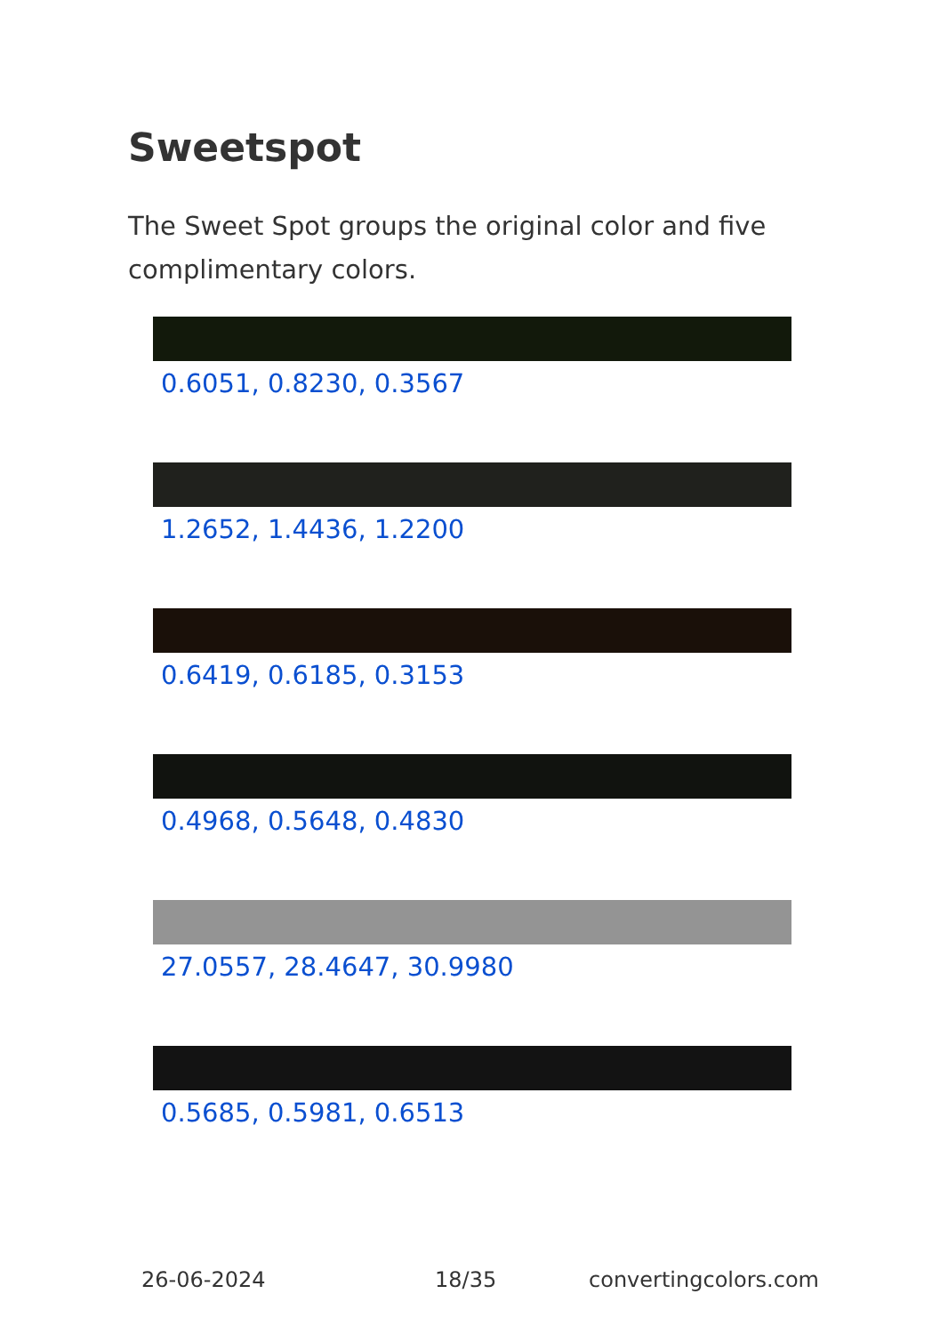Sweetspot
The Sweet Spot groups the original color and five complimentary colors.
0.6051, 0.8230, 0.3567
1.2652, 1.4436, 1.2200
0.6419, 0.6185, 0.3153
0.4968, 0.5648, 0.4830
27.0557, 28.4647, 30.9980
0.5685, 0.5981, 0.6513
26-06-2024 18/35 convertingcolors.com